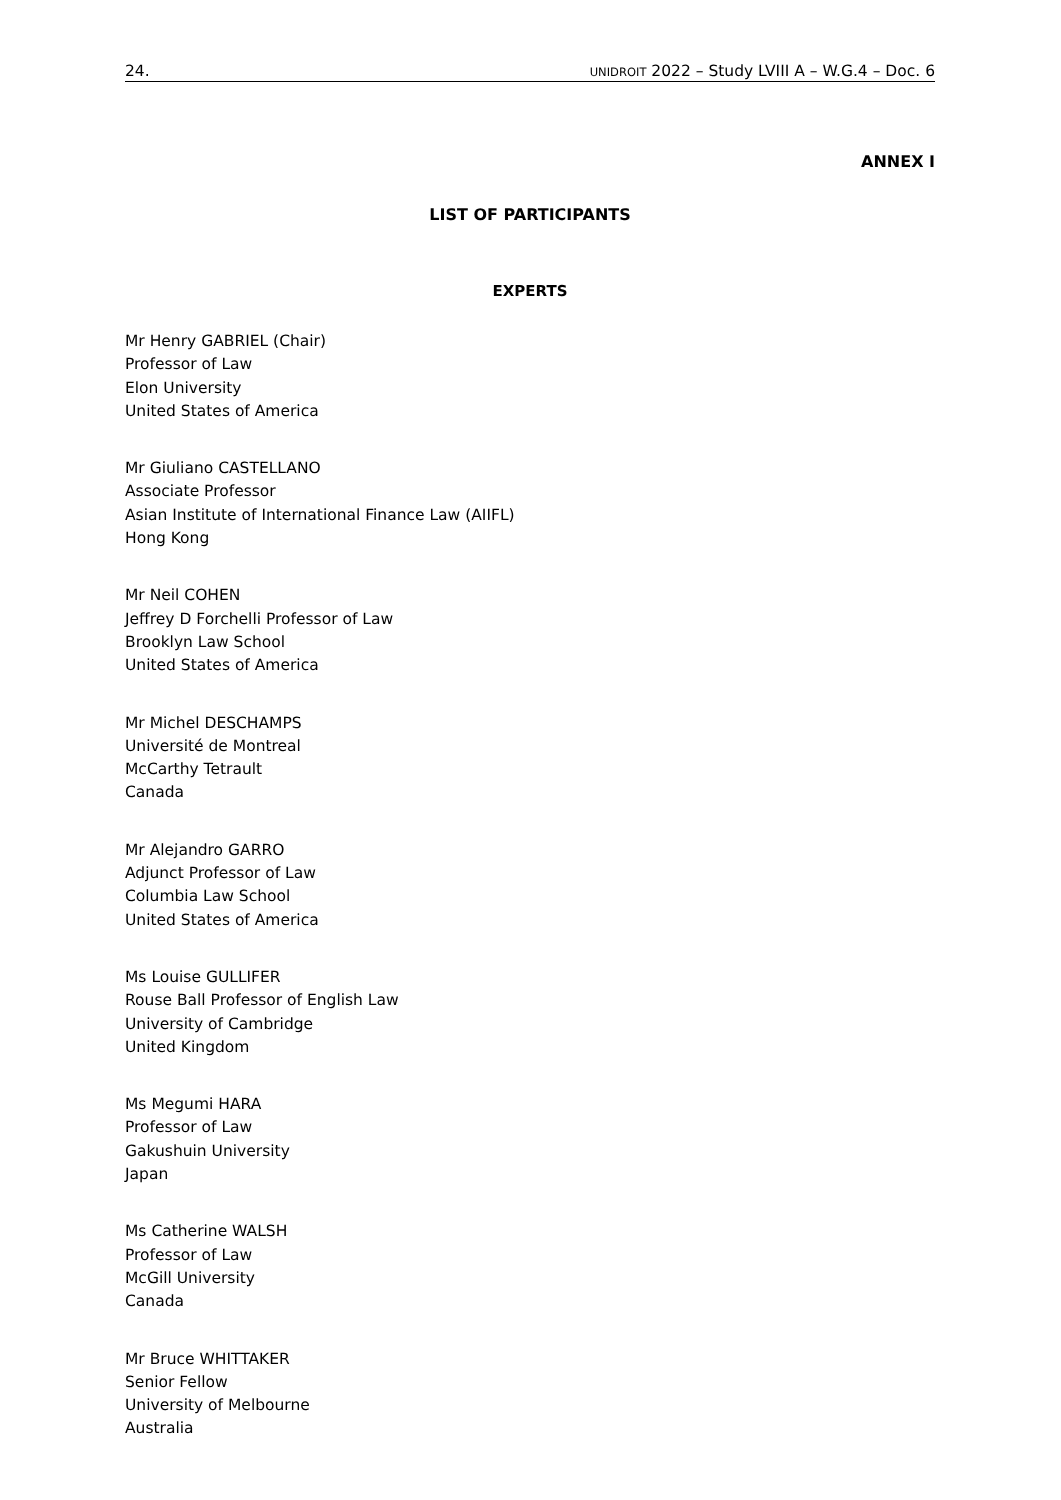24. UNIDROIT 2022 – Study LVIII A – W.G.4 – Doc. 6
ANNEX I
LIST OF PARTICIPANTS
EXPERTS
Mr Henry GABRIEL (Chair)
Professor of Law
Elon University
United States of America
Mr Giuliano CASTELLANO
Associate Professor
Asian Institute of International Finance Law (AIIFL)
Hong Kong
Mr Neil COHEN
Jeffrey D Forchelli Professor of Law
Brooklyn Law School
United States of America
Mr Michel DESCHAMPS
Université de Montreal
McCarthy Tetrault
Canada
Mr Alejandro GARRO
Adjunct Professor of Law
Columbia Law School
United States of America
Ms Louise GULLIFER
Rouse Ball Professor of English Law
University of Cambridge
United Kingdom
Ms Megumi HARA
Professor of Law
Gakushuin University
Japan
Ms Catherine WALSH
Professor of Law
McGill University
Canada
Mr Bruce WHITTAKER
Senior Fellow
University of Melbourne
Australia